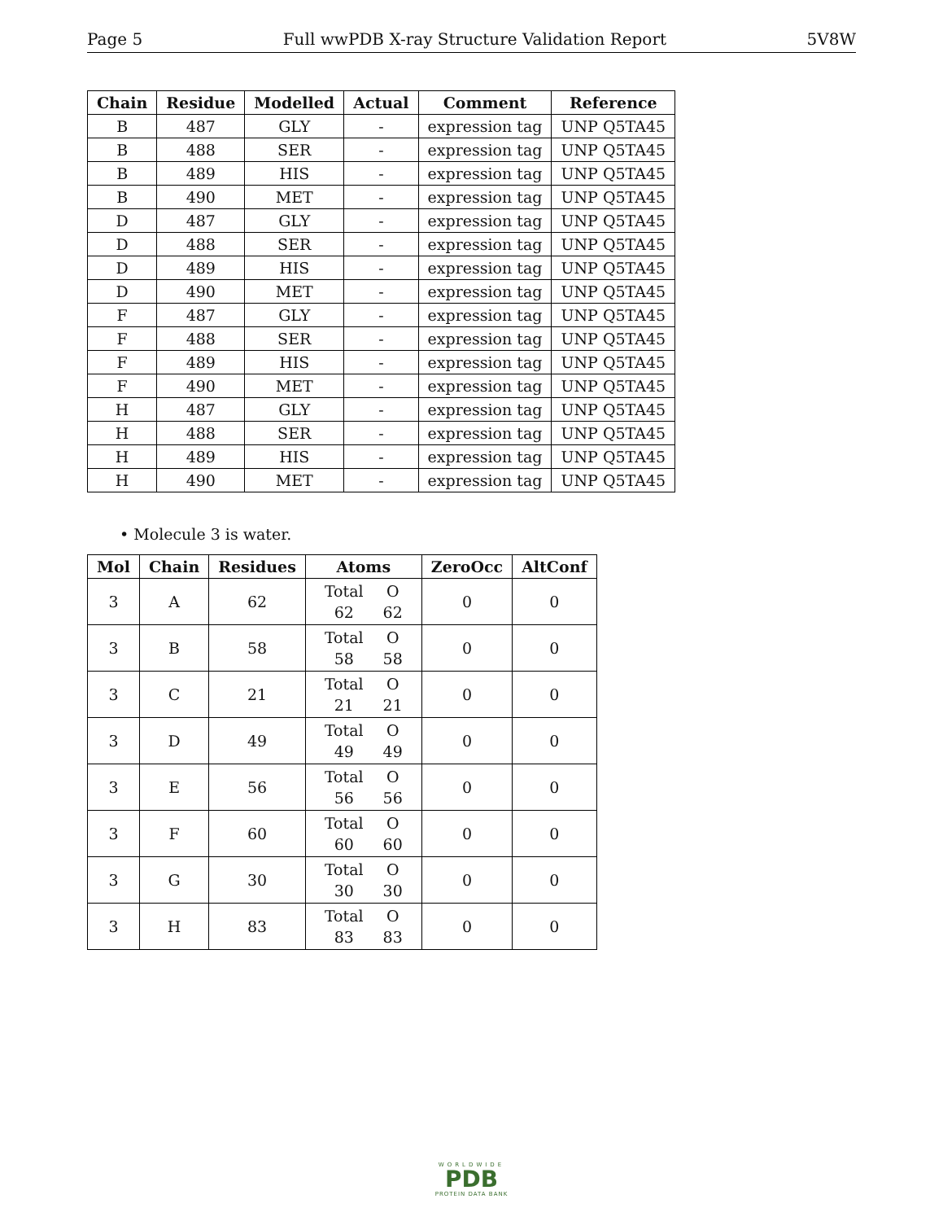Page 5 Full wwPDB X-ray Structure Validation Report 5V8W
| Chain | Residue | Modelled | Actual | Comment | Reference |
| --- | --- | --- | --- | --- | --- |
| B | 487 | GLY | - | expression tag | UNP Q5TA45 |
| B | 488 | SER | - | expression tag | UNP Q5TA45 |
| B | 489 | HIS | - | expression tag | UNP Q5TA45 |
| B | 490 | MET | - | expression tag | UNP Q5TA45 |
| D | 487 | GLY | - | expression tag | UNP Q5TA45 |
| D | 488 | SER | - | expression tag | UNP Q5TA45 |
| D | 489 | HIS | - | expression tag | UNP Q5TA45 |
| D | 490 | MET | - | expression tag | UNP Q5TA45 |
| F | 487 | GLY | - | expression tag | UNP Q5TA45 |
| F | 488 | SER | - | expression tag | UNP Q5TA45 |
| F | 489 | HIS | - | expression tag | UNP Q5TA45 |
| F | 490 | MET | - | expression tag | UNP Q5TA45 |
| H | 487 | GLY | - | expression tag | UNP Q5TA45 |
| H | 488 | SER | - | expression tag | UNP Q5TA45 |
| H | 489 | HIS | - | expression tag | UNP Q5TA45 |
| H | 490 | MET | - | expression tag | UNP Q5TA45 |
• Molecule 3 is water.
| Mol | Chain | Residues | Atoms | ZeroOcc | AltConf |
| --- | --- | --- | --- | --- | --- |
| 3 | A | 62 | / Total / O / / 62 / 62 / | 0 | 0 |
| 3 | B | 58 | / Total / O / / 58 / 58 / | 0 | 0 |
| 3 | C | 21 | / Total / O / / 21 / 21 / | 0 | 0 |
| 3 | D | 49 | / Total / O / / 49 / 49 / | 0 | 0 |
| 3 | E | 56 | / Total / O / / 56 / 56 / | 0 | 0 |
| 3 | F | 60 | / Total / O / / 60 / 60 / | 0 | 0 |
| 3 | G | 30 | / Total / O / / 30 / 30 / | 0 | 0 |
| 3 | H | 83 | / Total / O / / 83 / 83 / | 0 | 0 |
WORLDWIDE
PDB
PROTEIN DATA BANK